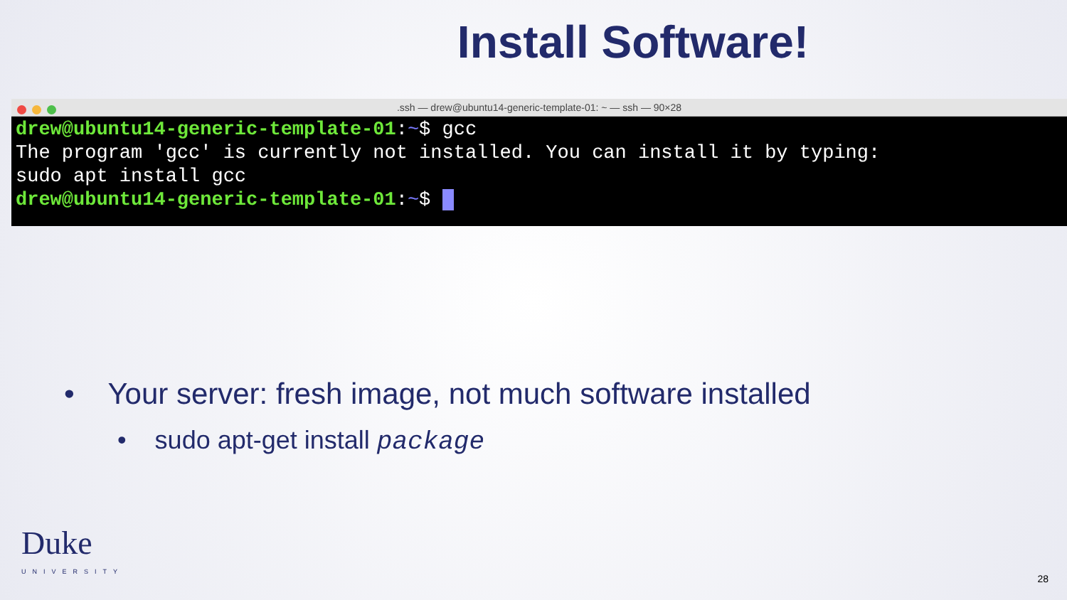Install Software!
.ssh — drew@ubuntu14-generic-template-01: ~ — ssh — 90×28
drew@ubuntu14-generic-template-01:~$ gcc
The program 'gcc' is currently not installed. You can install it by typing:
sudo apt install gcc
drew@ubuntu14-generic-template-01:~$
• Your server: fresh image, not much software installed
• sudo apt-get install package
Duke
UNIVERSITY
28